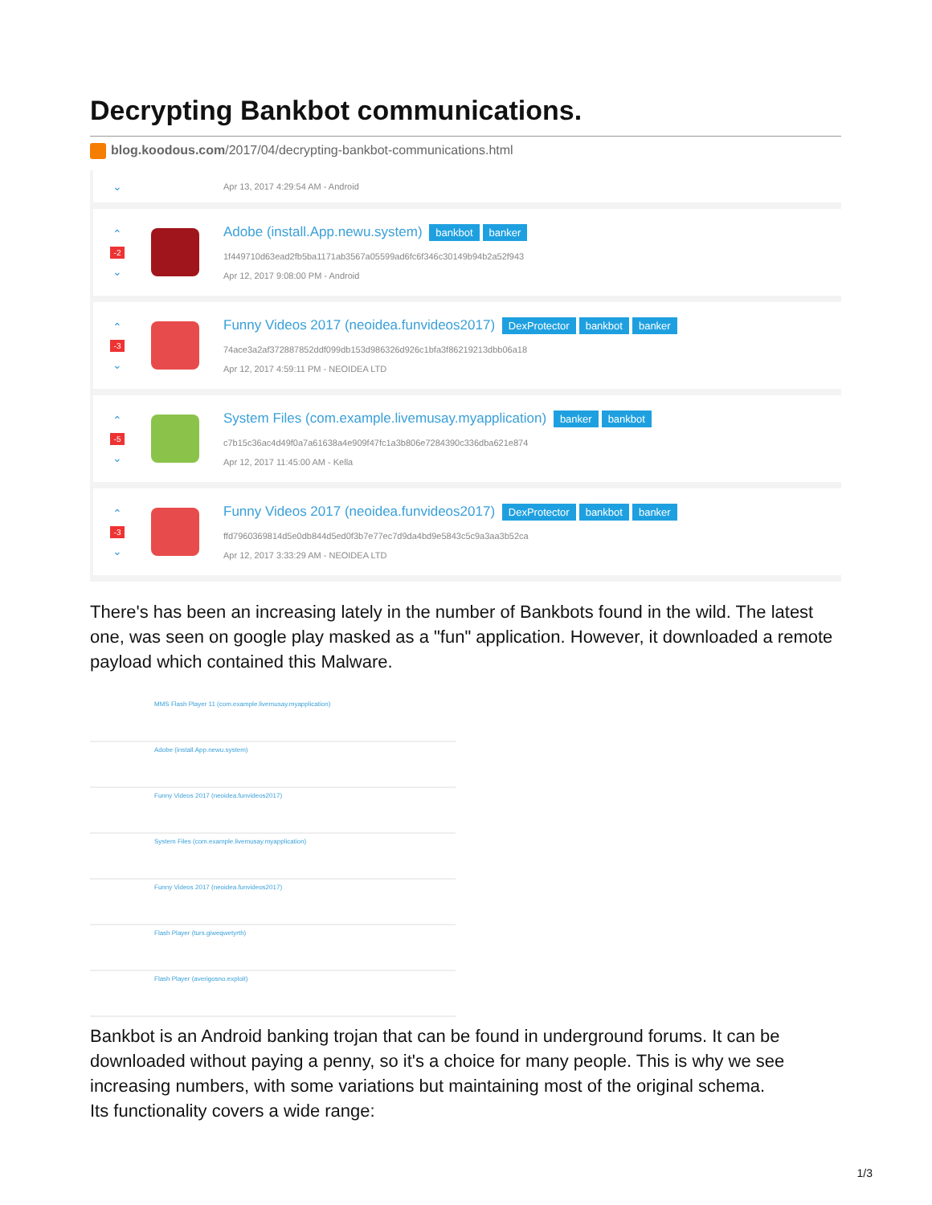Decrypting Bankbot communications.
blog.koodous.com/2017/04/decrypting-bankbot-communications.html
⌄
Apr 13, 2017 4:29:54 AM - Android
⌃
-2
⌄
Adobe (install.App.newu.system) bankbot banker
1f449710d63ead2fb5ba1171ab3567a05599ad6fc6f346c30149b94b2a52f943
Apr 12, 2017 9:08:00 PM - Android
⌃
-3
⌄
Funny Videos 2017 (neoidea.funvideos2017) DexProtector bankbot banker
74ace3a2af372887852ddf099db153d986326d926c1bfa3f86219213dbb06a18
Apr 12, 2017 4:59:11 PM - NEOIDEA LTD
⌃
-5
⌄
System Files (com.example.livemusay.myapplication) banker bankbot
c7b15c36ac4d49f0a7a61638a4e909f47fc1a3b806e7284390c336dba621e874
Apr 12, 2017 11:45:00 AM - Kella
⌃
-3
⌄
Funny Videos 2017 (neoidea.funvideos2017) DexProtector bankbot banker
ffd7960369814d5e0db844d5ed0f3b7e77ec7d9da4bd9e5843c5c9a3aa3b52ca
Apr 12, 2017 3:33:29 AM - NEOIDEA LTD
There's has been an increasing lately in the number of Bankbots found in the wild. The latest one, was seen on google play masked as a "fun" application. However, it downloaded a remote payload which contained this Malware.
MMS Flash Player 11 (com.example.livemusay.myapplication)
Adobe (install.App.newu.system)
Funny Videos 2017 (neoidea.funvideos2017)
System Files (com.example.livemusay.myapplication)
Funny Videos 2017 (neoidea.funvideos2017)
Flash Player (turs.giweqwetyrth)
Flash Player (averigosno.exploit)
Bankbot is an Android banking trojan that can be found in underground forums. It can be downloaded without paying a penny, so it's a choice for many people. This is why we see increasing numbers, with some variations but maintaining most of the original schema.
Its functionality covers a wide range:
1/3